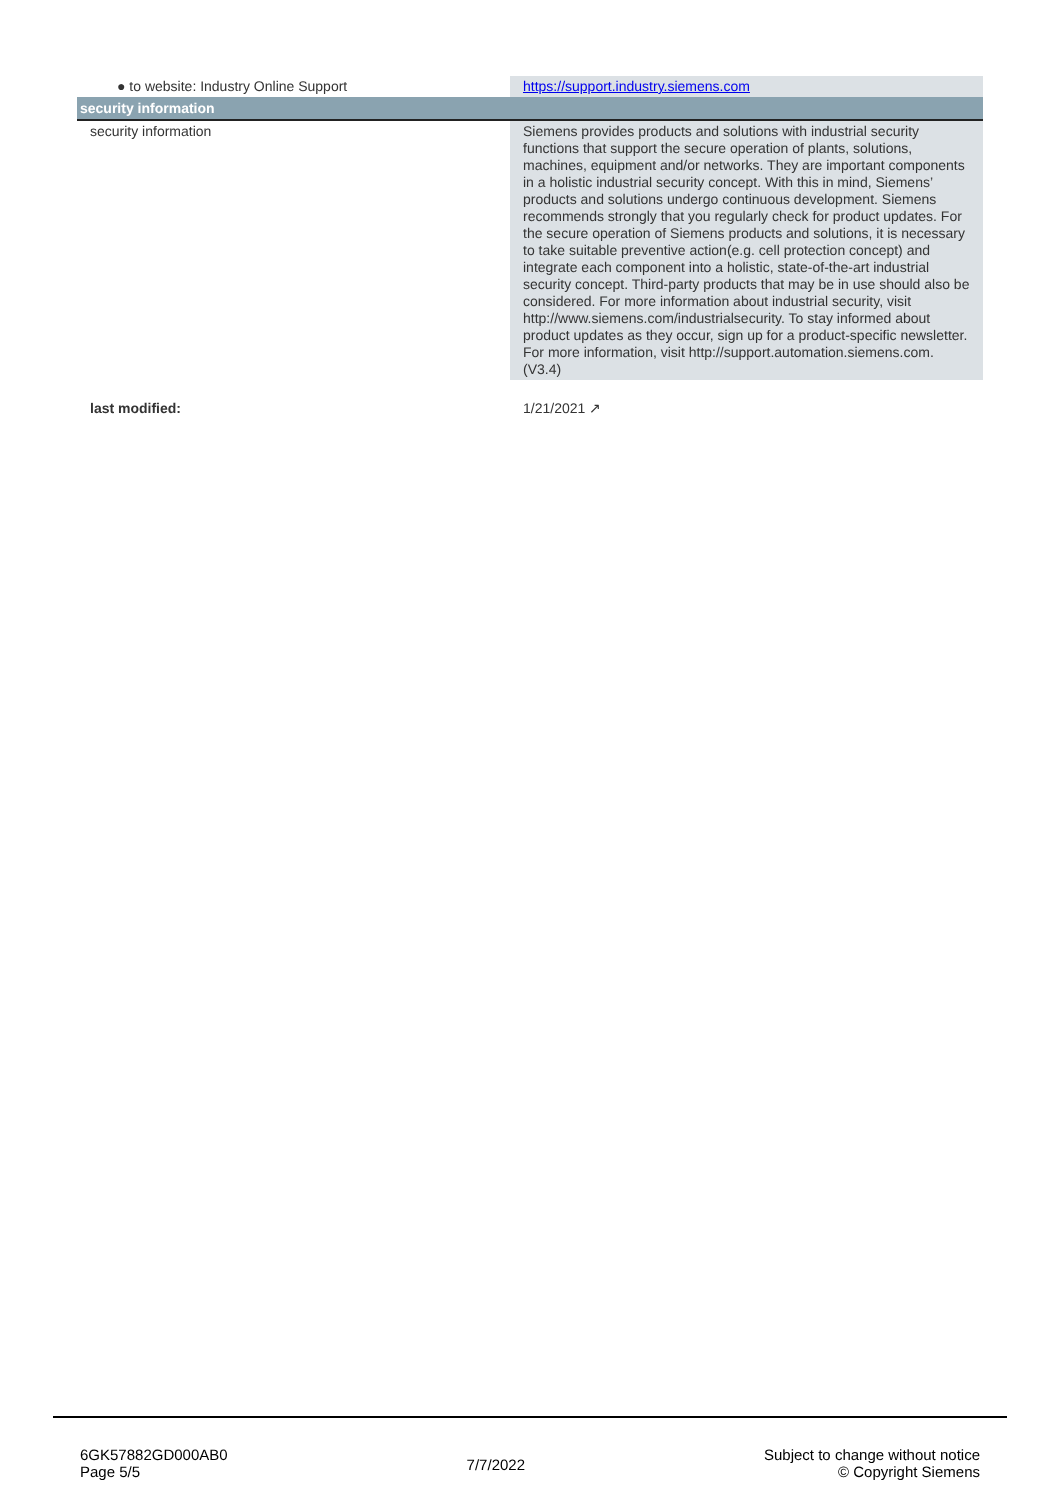| ● to website: Industry Online Support | https://support.industry.siemens.com |
| security information | |
| security information | Siemens provides products and solutions with industrial security functions that support the secure operation of plants, solutions, machines, equipment and/or networks. They are important components in a holistic industrial security concept. With this in mind, Siemens’ products and solutions undergo continuous development. Siemens recommends strongly that you regularly check for product updates. For the secure operation of Siemens products and solutions, it is necessary to take suitable preventive action(e.g. cell protection concept) and integrate each component into a holistic, state-of-the-art industrial security concept. Third-party products that may be in use should also be considered. For more information about industrial security, visit http://www.siemens.com/industrialsecurity. To stay informed about product updates as they occur, sign up for a product-specific newsletter. For more information, visit http://support.automation.siemens.com. (V3.4) |
| last modified: | 1/21/2021 ↗ |
6GK57882GD000AB0
Page 5/5
7/7/2022
Subject to change without notice
© Copyright Siemens